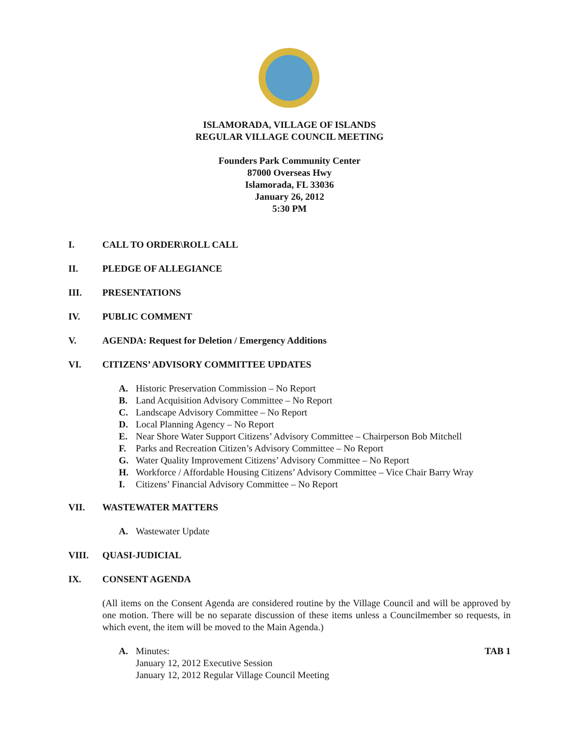ISLAMORADA, VILLAGE OF ISLANDS
REGULAR VILLAGE COUNCIL MEETING
Founders Park Community Center
87000 Overseas Hwy
Islamorada, FL 33036
January 26, 2012
5:30 PM
I. CALL TO ORDER\ROLL CALL
II. PLEDGE OF ALLEGIANCE
III. PRESENTATIONS
IV. PUBLIC COMMENT
V. AGENDA: Request for Deletion / Emergency Additions
VI. CITIZENS’ ADVISORY COMMITTEE UPDATES
A. Historic Preservation Commission – No Report
B. Land Acquisition Advisory Committee – No Report
C. Landscape Advisory Committee – No Report
D. Local Planning Agency – No Report
E. Near Shore Water Support Citizens’ Advisory Committee – Chairperson Bob Mitchell
F. Parks and Recreation Citizen’s Advisory Committee – No Report
G. Water Quality Improvement Citizens’ Advisory Committee – No Report
H. Workforce / Affordable Housing Citizens’ Advisory Committee – Vice Chair Barry Wray
I. Citizens’ Financial Advisory Committee – No Report
VII. WASTEWATER MATTERS
A. Wastewater Update
VIII. QUASI-JUDICIAL
IX. CONSENT AGENDA
(All items on the Consent Agenda are considered routine by the Village Council and will be approved by one motion. There will be no separate discussion of these items unless a Councilmember so requests, in which event, the item will be moved to the Main Agenda.)
A. Minutes: TAB 1
January 12, 2012 Executive Session
January 12, 2012 Regular Village Council Meeting